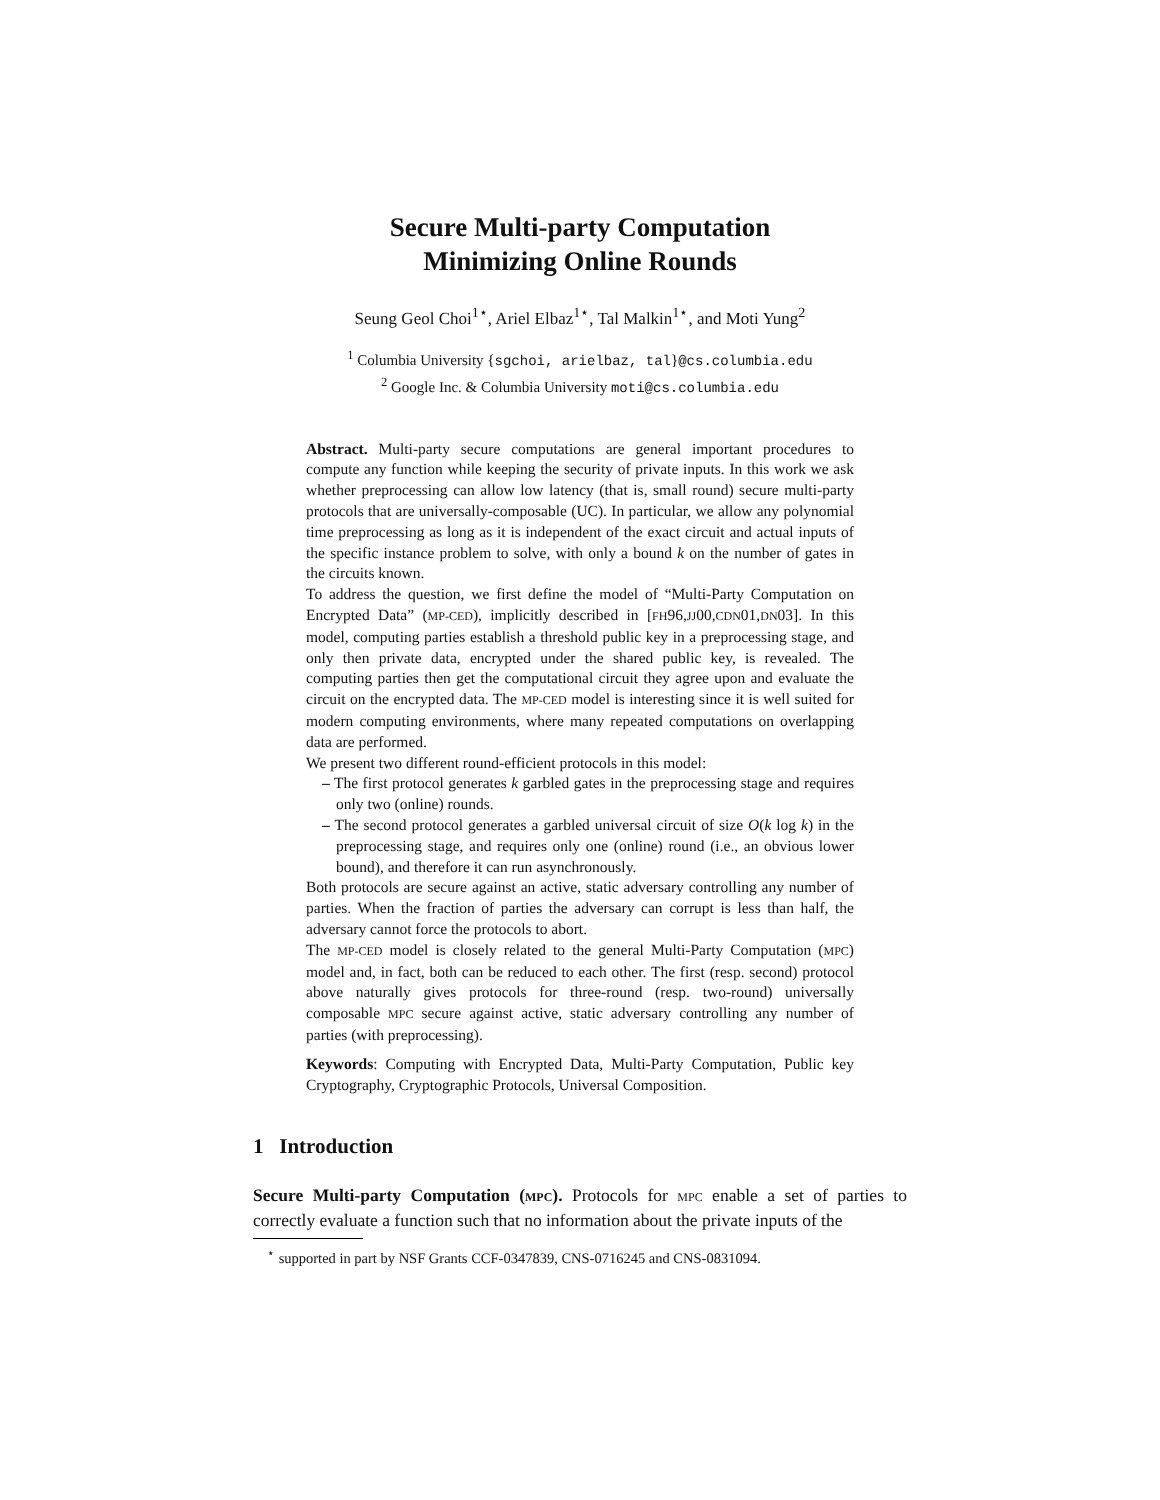Secure Multi-party Computation
Minimizing Online Rounds
Seung Geol Choi<sup>1⋆</sup>, Ariel Elbaz<sup>1⋆</sup>, Tal Malkin<sup>1⋆</sup>, and Moti Yung<sup>2</sup>
<sup>1</sup> Columbia University {sgchoi, arielbaz, tal}@cs.columbia.edu
<sup>2</sup> Google Inc. & Columbia University moti@cs.columbia.edu
Abstract. Multi-party secure computations are general important procedures to compute any function while keeping the security of private inputs. In this work we ask whether preprocessing can allow low latency (that is, small round) secure multi-party protocols that are universally-composable (UC). In particular, we allow any polynomial time preprocessing as long as it is independent of the exact circuit and actual inputs of the specific instance problem to solve, with only a bound k on the number of gates in the circuits known.
To address the question, we first define the model of “Multi-Party Computation on Encrypted Data” (MP-CED), implicitly described in [FH96,JJ00,CDN01,DN03]. In this model, computing parties establish a threshold public key in a preprocessing stage, and only then private data, encrypted under the shared public key, is revealed. The computing parties then get the computational circuit they agree upon and evaluate the circuit on the encrypted data. The MP-CED model is interesting since it is well suited for modern computing environments, where many repeated computations on overlapping data are performed.
We present two different round-efficient protocols in this model:
– The first protocol generates k garbled gates in the preprocessing stage and requires only two (online) rounds.
– The second protocol generates a garbled universal circuit of size O(k log k) in the preprocessing stage, and requires only one (online) round (i.e., an obvious lower bound), and therefore it can run asynchronously.
Both protocols are secure against an active, static adversary controlling any number of parties. When the fraction of parties the adversary can corrupt is less than half, the adversary cannot force the protocols to abort.
The MP-CED model is closely related to the general Multi-Party Computation (MPC) model and, in fact, both can be reduced to each other. The first (resp. second) protocol above naturally gives protocols for three-round (resp. two-round) universally composable MPC secure against active, static adversary controlling any number of parties (with preprocessing).
Keywords: Computing with Encrypted Data, Multi-Party Computation, Public key Cryptography, Cryptographic Protocols, Universal Composition.
1 Introduction
Secure Multi-party Computation (MPC). Protocols for MPC enable a set of parties to correctly evaluate a function such that no information about the private inputs of the
<sup>⋆</sup> supported in part by NSF Grants CCF-0347839, CNS-0716245 and CNS-0831094.